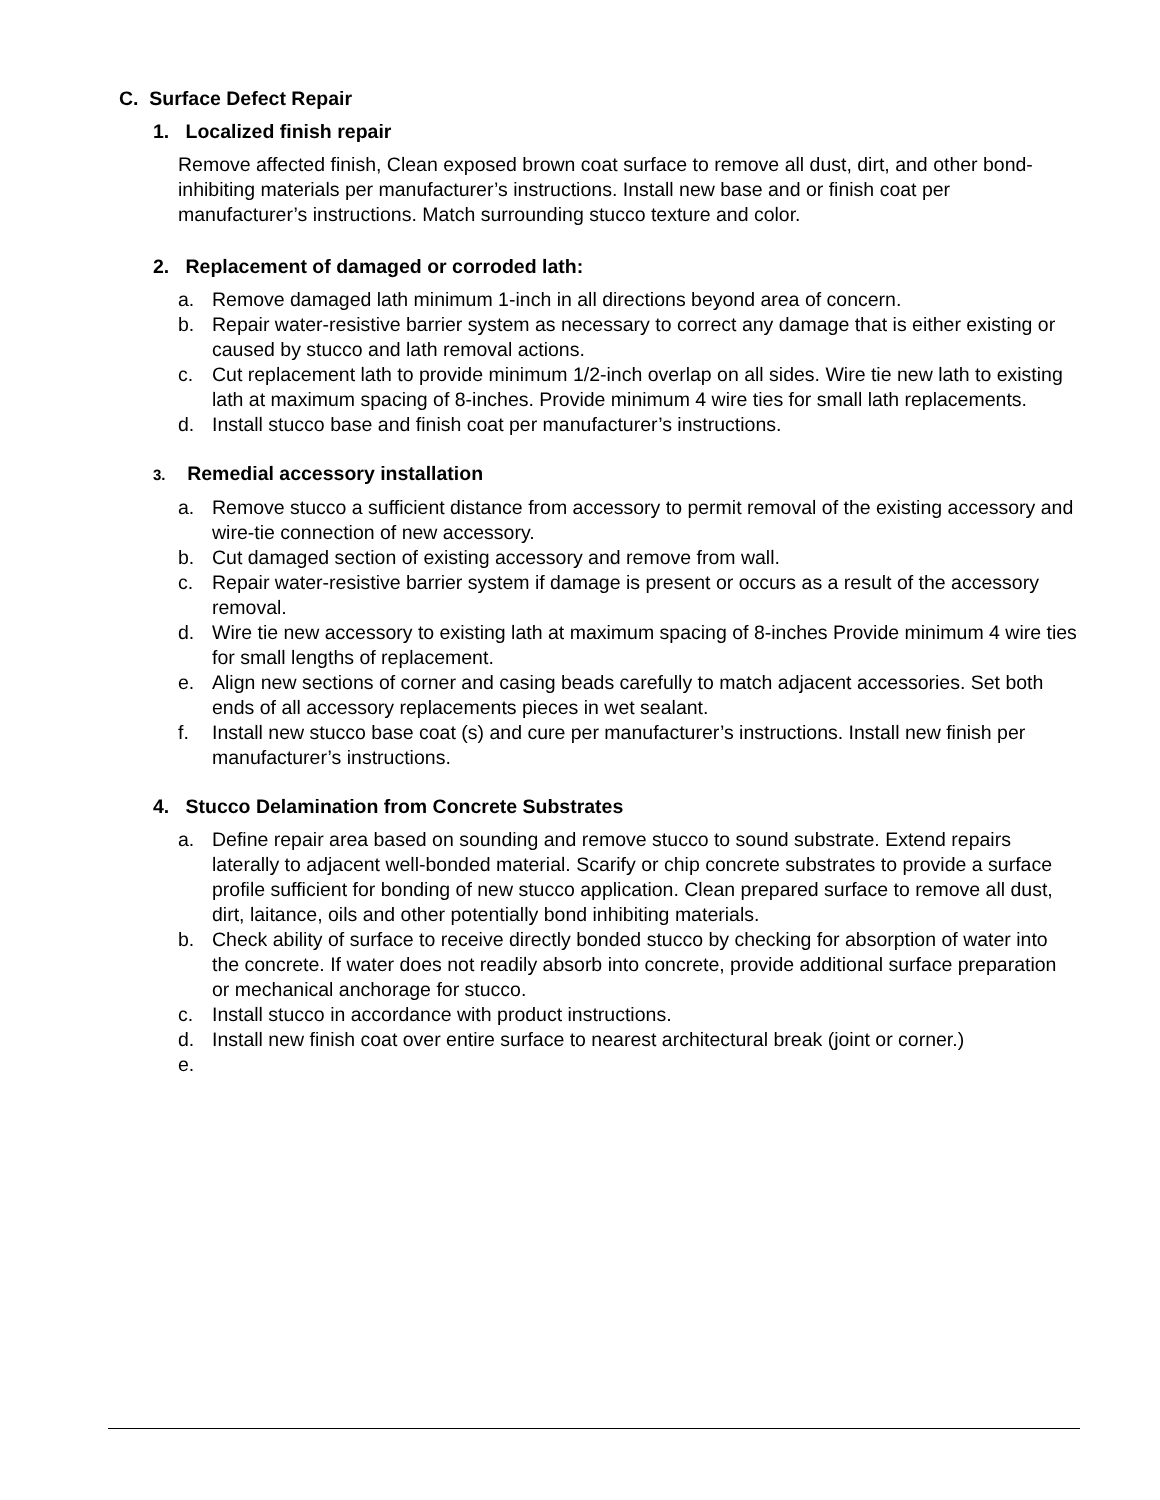C. Surface Defect Repair
1. Localized finish repair
Remove affected finish, Clean exposed brown coat surface to remove all dust, dirt, and other bond-inhibiting materials per manufacturer’s instructions. Install new base and or finish coat per manufacturer’s instructions. Match surrounding stucco texture and color.
2. Replacement of damaged or corroded lath:
a. Remove damaged lath minimum 1-inch in all directions beyond area of concern.
b. Repair water-resistive barrier system as necessary to correct any damage that is either existing or caused by stucco and lath removal actions.
c. Cut replacement lath to provide minimum 1/2-inch overlap on all sides. Wire tie new lath to existing lath at maximum spacing of 8-inches. Provide minimum 4 wire ties for small lath replacements.
d. Install stucco base and finish coat per manufacturer’s instructions.
3. Remedial accessory installation
a. Remove stucco a sufficient distance from accessory to permit removal of the existing accessory and wire-tie connection of new accessory.
b. Cut damaged section of existing accessory and remove from wall.
c. Repair water-resistive barrier system if damage is present or occurs as a result of the accessory removal.
d. Wire tie new accessory to existing lath at maximum spacing of 8-inches Provide minimum 4 wire ties for small lengths of replacement.
e. Align new sections of corner and casing beads carefully to match adjacent accessories. Set both ends of all accessory replacements pieces in wet sealant.
f. Install new stucco base coat (s) and cure per manufacturer’s instructions. Install new finish per manufacturer’s instructions.
4. Stucco Delamination from Concrete Substrates
a. Define repair area based on sounding and remove stucco to sound substrate. Extend repairs laterally to adjacent well-bonded material. Scarify or chip concrete substrates to provide a surface profile sufficient for bonding of new stucco application. Clean prepared surface to remove all dust, dirt, laitance, oils and other potentially bond inhibiting materials.
b. Check ability of surface to receive directly bonded stucco by checking for absorption of water into the concrete. If water does not readily absorb into concrete, provide additional surface preparation or mechanical anchorage for stucco.
c. Install stucco in accordance with product instructions.
d. Install new finish coat over entire surface to nearest architectural break (joint or corner.)
e.